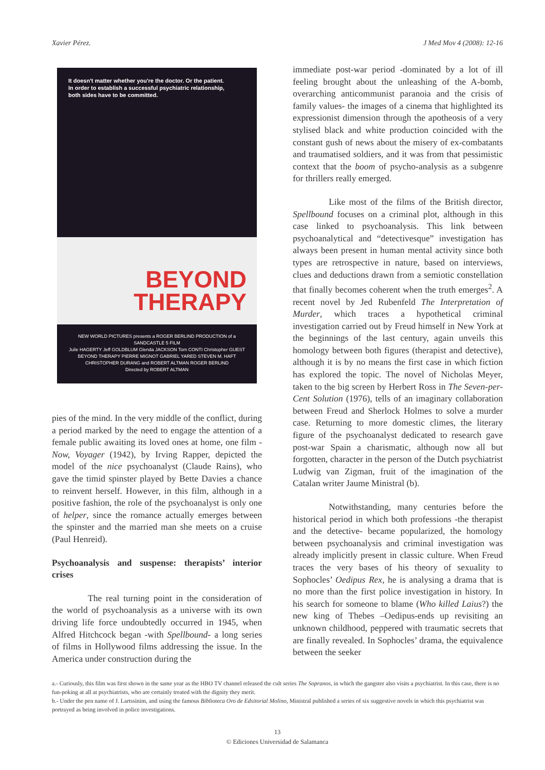Xavier Pérez. J Med Mov 4 (2008): 12-16
It doesn't matter whether you're the doctor. Or the patient.
In order to establish a successful psychiatric relationship,
both sides have to be committed.
BEYOND
THERAPY
NEW WORLD PICTURES presents a ROGER BERLIND PRODUCTION of a SANDCASTLE 5 FILM
Julie HAGERTY Jeff GOLDBLUM Glenda JACKSON Tom CONTI Christopher GUEST
BEYOND THERAPY PIERRE MIGNOT GABRIEL YARED STEVEN M. HAFT
CHRISTOPHER DURANG and ROBERT ALTMAN ROGER BERLIND
Directed by ROBERT ALTMAN
pies of the mind. In the very middle of the conflict, during a period marked by the need to engage the attention of a female public awaiting its loved ones at home, one film -Now, Voyager (1942), by Irving Rapper, depicted the model of the nice psychoanalyst (Claude Rains), who gave the timid spinster played by Bette Davies a chance to reinvent herself. However, in this film, although in a positive fashion, the role of the psychoanalyst is only one of helper, since the romance actually emerges between the spinster and the married man she meets on a cruise (Paul Henreid).
Psychoanalysis and suspense: therapists’ interior crises
The real turning point in the consideration of the world of psychoanalysis as a universe with its own driving life force undoubtedly occurred in 1945, when Alfred Hitchcock began -with Spellbound- a long series of films in Hollywood films addressing the issue. In the America under construction during the
immediate post-war period -dominated by a lot of ill feeling brought about the unleashing of the A-bomb, overarching anticommunist paranoia and the crisis of family values- the images of a cinema that highlighted its expressionist dimension through the apotheosis of a very stylised black and white production coincided with the constant gush of news about the misery of ex-combatants and traumatised soldiers, and it was from that pessimistic context that the boom of psycho-analysis as a subgenre for thrillers really emerged.
Like most of the films of the British director, Spellbound focuses on a criminal plot, although in this case linked to psychoanalysis. This link between psychoanalytical and “detectivesque” investigation has always been present in human mental activity since both types are retrospective in nature, based on interviews, clues and deductions drawn from a semiotic constellation that finally becomes coherent when the truth emerges<sup>2</sup>. A recent novel by Jed Rubenfeld The Interpretation of Murder, which traces a hypothetical criminal investigation carried out by Freud himself in New York at the beginnings of the last century, again unveils this homology between both figures (therapist and detective), although it is by no means the first case in which fiction has explored the topic. The novel of Nicholas Meyer, taken to the big screen by Herbert Ross in The Seven-per-Cent Solution (1976), tells of an imaginary collaboration between Freud and Sherlock Holmes to solve a murder case. Returning to more domestic climes, the literary figure of the psychoanalyst dedicated to research gave post-war Spain a charismatic, although now all but forgotten, character in the person of the Dutch psychiatrist Ludwig van Zigman, fruit of the imagination of the Catalan writer Jaume Ministral (b).
Notwithstanding, many centuries before the historical period in which both professions -the therapist and the detective- became popularized, the homology between psychoanalysis and criminal investigation was already implicitly present in classic culture. When Freud traces the very bases of his theory of sexuality to Sophocles’ Oedipus Rex, he is analysing a drama that is no more than the first police investigation in history. In his search for someone to blame (Who killed Laius?) the new king of Thebes –Oedipus-ends up revisiting an unknown childhood, peppered with traumatic secrets that are finally revealed. In Sophocles’ drama, the equivalence between the seeker
a.- Curiously, this film was first shown in the same year as the HBO TV channel released the cult series The Sopranos, in which the gangster also visits a psychiatrist. In this case, there is no fun-poking at all at psychiatrists, who are certainly treated with the dignity they merit.
b.- Under the pen name of J. Lartssinim, and using the famous Biblioteca Oro de Edsitorial Molino, Ministral published a series of six suggestive novels in which this psychiatrist was portrayed as being involved in police investigations.
13
© Ediciones Universidad de Salamanca